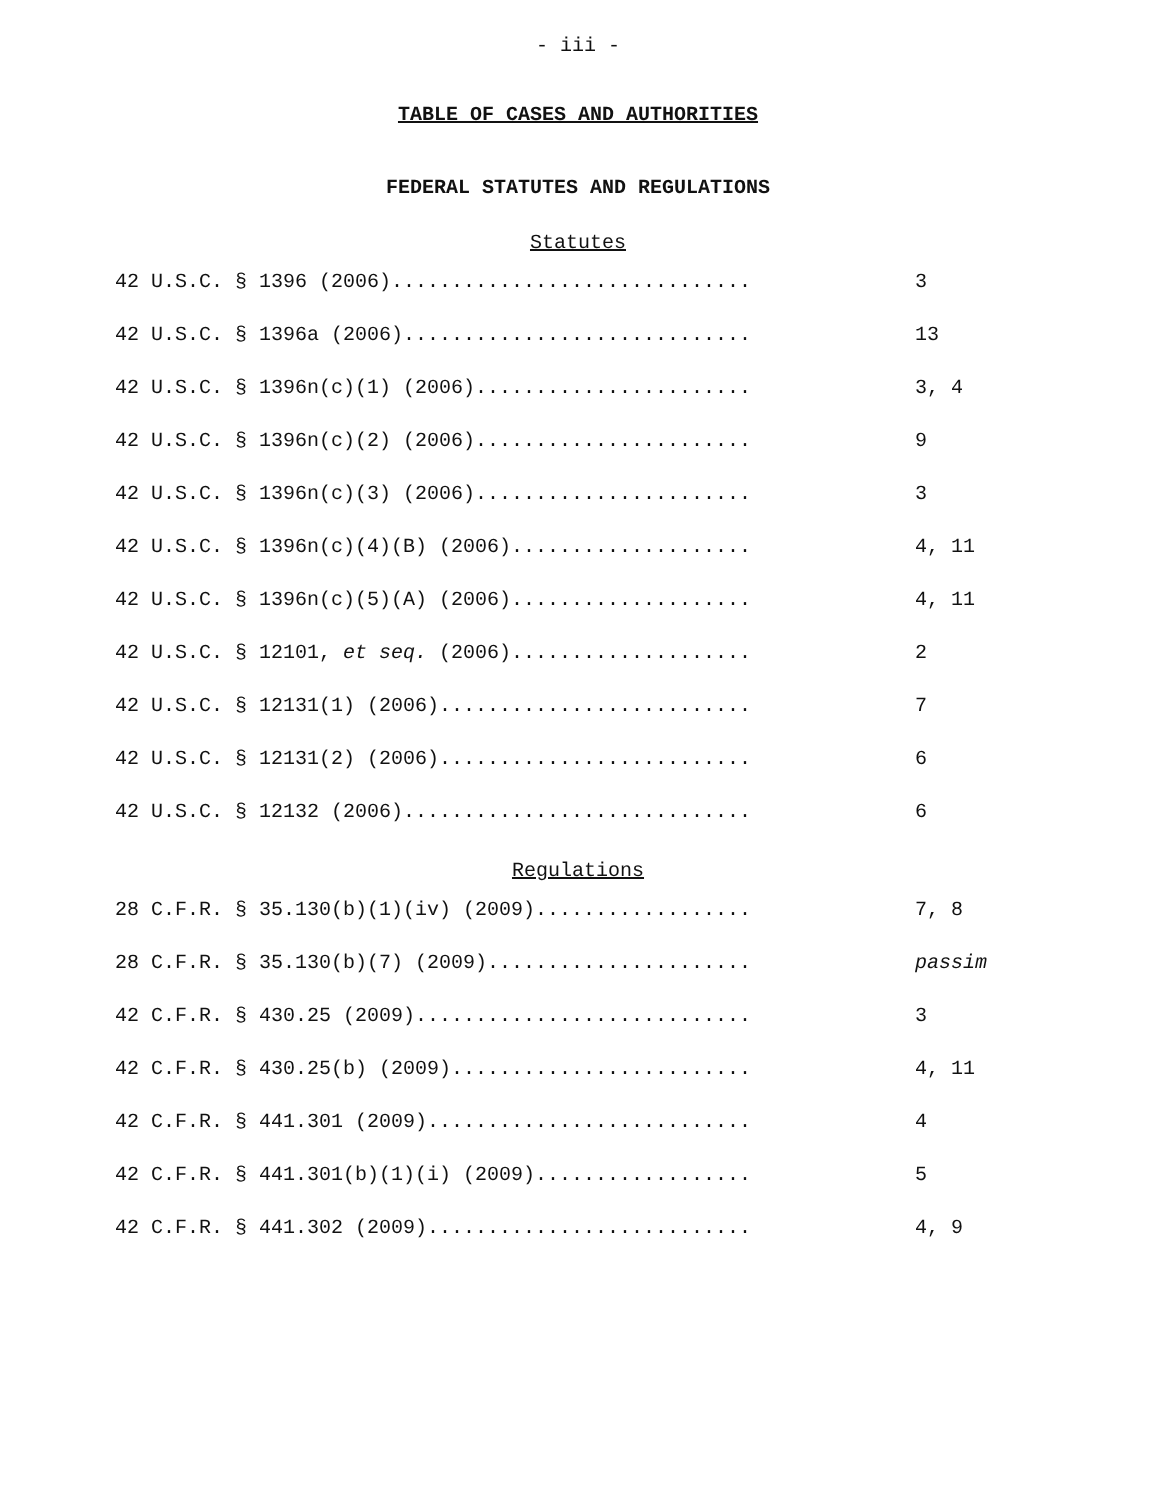- iii -
TABLE OF CASES AND AUTHORITIES
FEDERAL STATUTES AND REGULATIONS
Statutes
42 U.S.C. § 1396 (2006).............................. 3
42 U.S.C. § 1396a (2006)............................. 13
42 U.S.C. § 1396n(c)(1) (2006)....................... 3, 4
42 U.S.C. § 1396n(c)(2) (2006)....................... 9
42 U.S.C. § 1396n(c)(3) (2006)....................... 3
42 U.S.C. § 1396n(c)(4)(B) (2006).................... 4, 11
42 U.S.C. § 1396n(c)(5)(A) (2006).................... 4, 11
42 U.S.C. § 12101, et seq. (2006).................... 2
42 U.S.C. § 12131(1) (2006).......................... 7
42 U.S.C. § 12131(2) (2006).......................... 6
42 U.S.C. § 12132 (2006)............................. 6
Regulations
28 C.F.R. § 35.130(b)(1)(iv) (2009).................. 7, 8
28 C.F.R. § 35.130(b)(7) (2009)...................... passim
42 C.F.R. § 430.25 (2009)............................ 3
42 C.F.R. § 430.25(b) (2009)......................... 4, 11
42 C.F.R. § 441.301 (2009)........................... 4
42 C.F.R. § 441.301(b)(1)(i) (2009).................. 5
42 C.F.R. § 441.302 (2009)........................... 4, 9